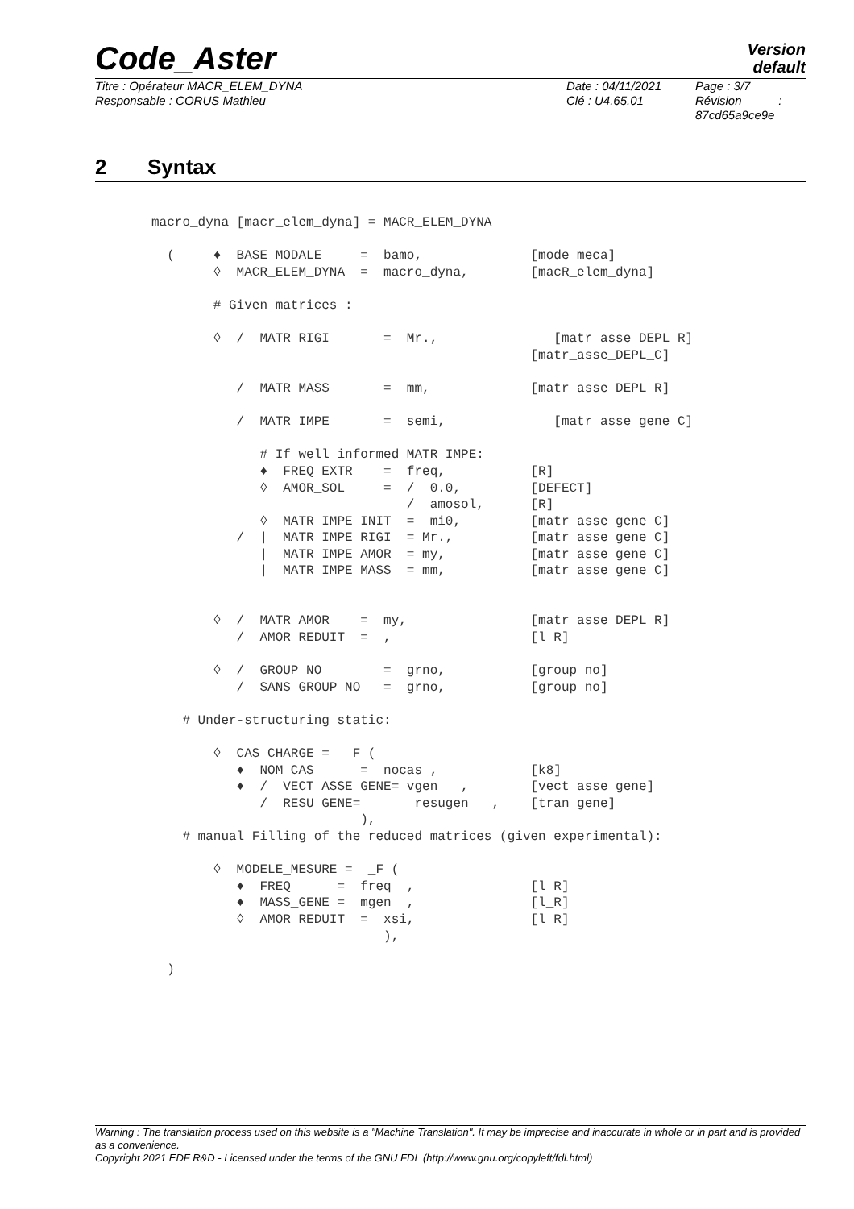Version
default
Code_Aster
Titre : Opérateur MACR_ELEM_DYNA
Responsable : CORUS Mathieu
Date : 04/11/2021
Clé : U4.65.01
Page : 3/7
Révision :
87cd65a9ce9e
2 Syntax
macro_dyna [macr_elem_dyna] = MACR_ELEM_DYNA

  (     ♦  BASE_MODALE     =  bamo,              [mode_meca]
        ◊  MACR_ELEM_DYNA  =  macro_dyna,        [macR_elem_dyna]

        # Given matrices :

        ◊  /  MATR_RIGI       =  Mr.,               [matr_asse_DEPL_R]
                                                 [matr_asse_DEPL_C]

           /  MATR_MASS       =  mm,             [matr_asse_DEPL_R]

           /  MATR_IMPE       =  semi,              [matr_asse_gene_C]

              # If well informed MATR_IMPE:
              ♦  FREQ_EXTR    =  freq,           [R]
              ◊  AMOR_SOL     =  /  0.0,         [DEFECT]
                                 /  amosol,      [R]
              ◊  MATR_IMPE_INIT  =  mi0,         [matr_asse_gene_C]
           /  |  MATR_IMPE_RIGI  = Mr.,          [matr_asse_gene_C]
              |  MATR_IMPE_AMOR  = my,           [matr_asse_gene_C]
              |  MATR_IMPE_MASS  = mm,           [matr_asse_gene_C]


        ◊  /  MATR_AMOR    =  my,                [matr_asse_DEPL_R]
           /  AMOR_REDUIT  =  ,                  [l_R]

        ◊  /  GROUP_NO        =  grno,           [group_no]
           /  SANS_GROUP_NO   =  grno,           [group_no]

    # Under-structuring static:

        ◊  CAS_CHARGE =  _F (
           ♦  NOM_CAS      =  nocas ,            [k8]
           ♦  /  VECT_ASSE_GENE= vgen   ,        [vect_asse_gene]
              /  RESU_GENE=       resugen   ,    [tran_gene]
                           ),
    # manual Filling of the reduced matrices (given experimental):

        ◊  MODELE_MESURE =  _F (
           ♦  FREQ      =  freq  ,               [l_R]
           ♦  MASS_GENE =  mgen  ,               [l_R]
           ◊  AMOR_REDUIT  =  xsi,               [l_R]
                              ),

  )
Warning : The translation process used on this website is a "Machine Translation". It may be imprecise and inaccurate in whole or in part and is provided as a convenience.
Copyright 2021 EDF R&D - Licensed under the terms of the GNU FDL (http://www.gnu.org/copyleft/fdl.html)